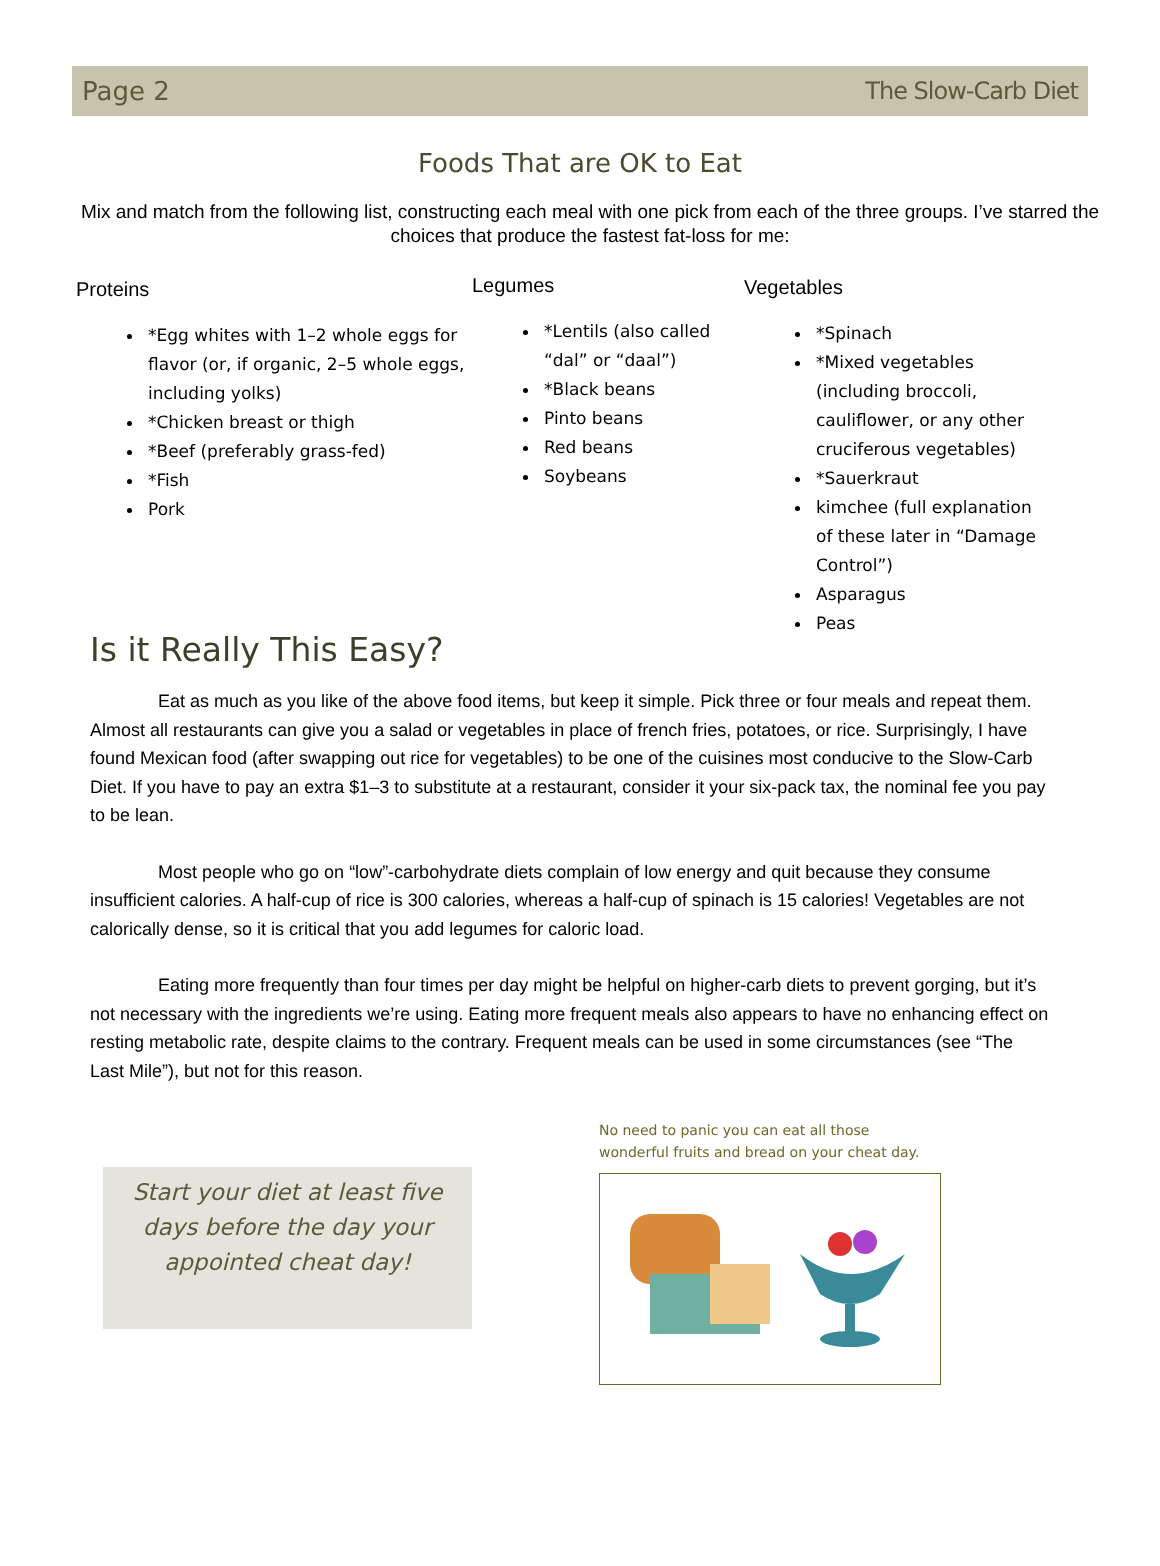Page 2 The Slow-Carb Diet
Foods That are OK to Eat
Mix and match from the following list, constructing each meal with one pick from each of the three groups. I’ve starred the choices that produce the fastest fat-loss for me:
Proteins
*Egg whites with 1–2 whole eggs for flavor (or, if organic, 2–5 whole eggs, including yolks)
*Chicken breast or thigh
*Beef (preferably grass-fed)
*Fish
Pork
Legumes
*Lentils (also called “dal” or “daal”)
*Black beans
Pinto beans
Red beans
Soybeans
Vegetables
*Spinach
*Mixed vegetables (including broccoli, cauliflower, or any other cruciferous vegetables)
*Sauerkraut
kimchee (full explanation of these later in “Damage Control”)
Asparagus
Peas
Is it Really This Easy?
Eat as much as you like of the above food items, but keep it simple. Pick three or four meals and repeat them. Almost all restaurants can give you a salad or vegetables in place of french fries, potatoes, or rice. Surprisingly, I have found Mexican food (after swapping out rice for vegetables) to be one of the cuisines most conducive to the Slow-Carb Diet. If you have to pay an extra $1–3 to substitute at a restaurant, consider it your six-pack tax, the nominal fee you pay to be lean.
Most people who go on “low”-carbohydrate diets complain of low energy and quit because they consume insufficient calories. A half-cup of rice is 300 calories, whereas a half-cup of spinach is 15 calories! Vegetables are not calorically dense, so it is critical that you add legumes for caloric load.
Eating more frequently than four times per day might be helpful on higher-carb diets to prevent gorging, but it’s not necessary with the ingredients we’re using. Eating more frequent meals also appears to have no enhancing effect on resting metabolic rate, despite claims to the contrary. Frequent meals can be used in some circumstances (see “The Last Mile”), but not for this reason.
Start your diet at least five days before the day your appointed cheat day!
No need to panic you can eat all those
wonderful fruits and bread on your cheat day.